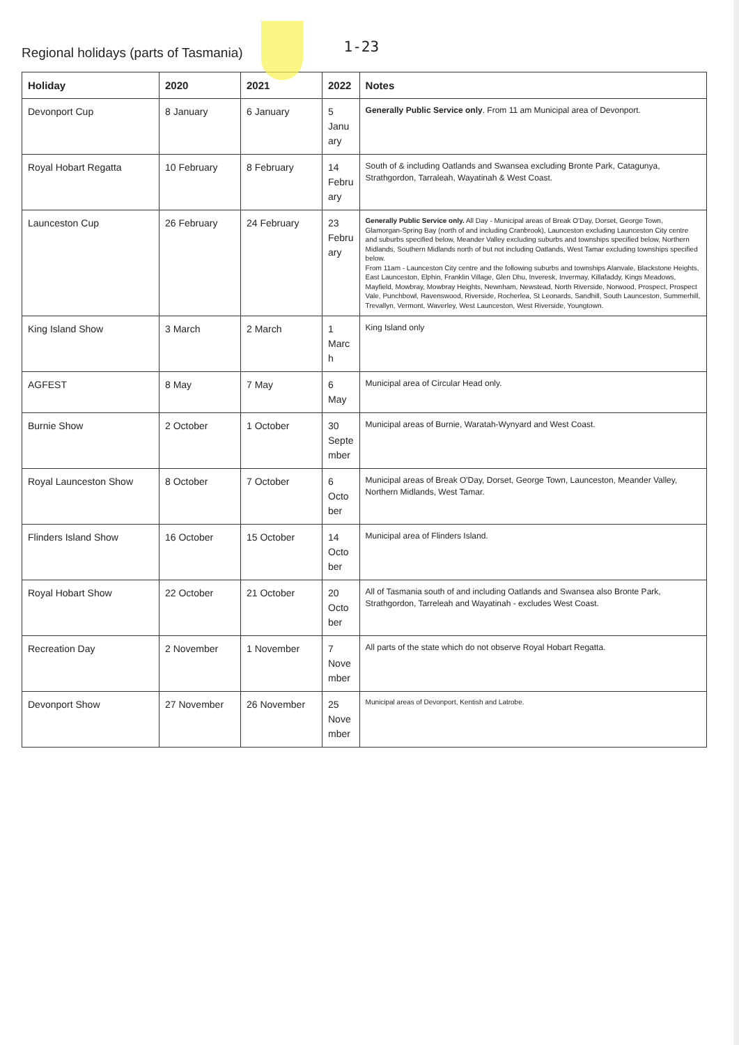Regional holidays (parts of Tasmania)
1-23
| Holiday | 2020 | 2021 | 2022 | Notes |
| --- | --- | --- | --- | --- |
| Devonport Cup | 8 January | 6 January | 5 Janu ary | Generally Public Service only . From 11 am Municipal area of Devonport. |
| Royal Hobart Regatta | 10 February | 8 February | 14 Febru ary | South of & including Oatlands and Swansea excluding Bronte Park, Catagunya, Strathgordon, Tarraleah, Wayatinah & West Coast. |
| Launceston Cup | 26 February | 24 February | 23 Febru ary | Generally Public Service only. All Day - Municipal areas of Break O'Day, Dorset, George Town, Glamorgan-Spring Bay (north of and including Cranbrook), Launceston excluding Launceston City centre and suburbs specified below, Meander Valley excluding suburbs and townships specified below, Northern Midlands, Southern Midlands north of but not including Oatlands, West Tamar excluding townships specified below. From 11am - Launceston City centre and the following suburbs and townships Alanvale, Blackstone Heights, East Launceston, Elphin, Franklin Village, Glen Dhu, Inveresk, Invermay, Killafaddy, Kings Meadows, Mayfield, Mowbray, Mowbray Heights, Newnham, Newstead, North Riverside, Norwood, Prospect, Prospect Vale, Punchbowl, Ravenswood, Riverside, Rocherlea, St Leonards, Sandhill, South Launceston, Summerhill, Trevallyn, Vermont, Waverley, West Launceston, West Riverside, Youngtown. |
| King Island Show | 3 March | 2 March | 1 Marc h | King Island only |
| AGFEST | 8 May | 7 May | 6 May | Municipal area of Circular Head only. |
| Burnie Show | 2 October | 1 October | 30 Septe mber | Municipal areas of Burnie, Waratah-Wynyard and West Coast. |
| Royal Launceston Show | 8 October | 7 October | 6 Octo ber | Municipal areas of Break O'Day, Dorset, George Town, Launceston, Meander Valley, Northern Midlands, West Tamar. |
| Flinders Island Show | 16 October | 15 October | 14 Octo ber | Municipal area of Flinders Island. |
| Royal Hobart Show | 22 October | 21 October | 20 Octo ber | All of Tasmania south of and including Oatlands and Swansea also Bronte Park, Strathgordon, Tarreleah and Wayatinah - excludes West Coast. |
| Recreation Day | 2 November | 1 November | 7 Nove mber | All parts of the state which do not observe Royal Hobart Regatta. |
| Devonport Show | 27 November | 26 November | 25 Nove mber | Municipal areas of Devonport, Kentish and Latrobe. |